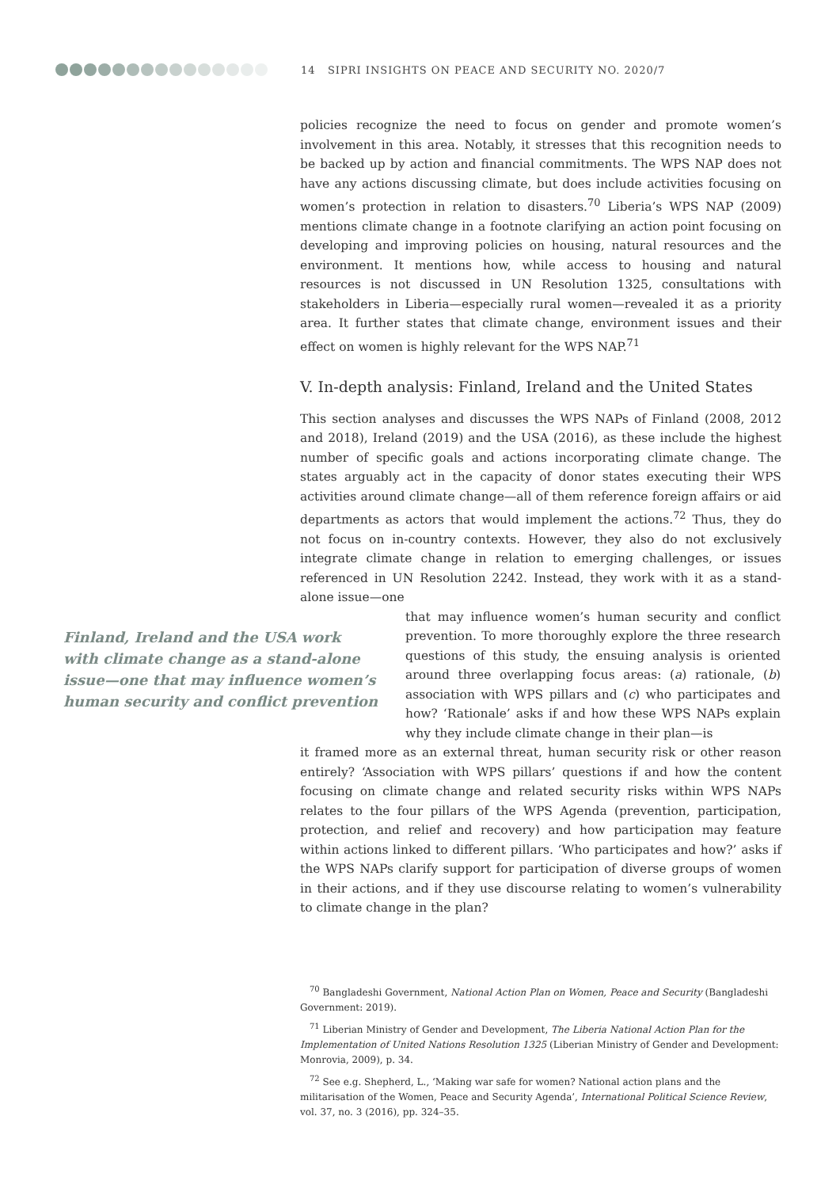14 SIPRI INSIGHTS ON PEACE AND SECURITY NO. 2020/7
policies recognize the need to focus on gender and promote women’s involvement in this area. Notably, it stresses that this recognition needs to be backed up by action and financial commitments. The WPS NAP does not have any actions discussing climate, but does include activities focusing on women’s protection in relation to disasters.<sup>70</sup> Liberia’s WPS NAP (2009) mentions climate change in a footnote clarifying an action point focusing on developing and improving policies on housing, natural resources and the environment. It mentions how, while access to housing and natural resources is not discussed in UN Resolution 1325, consultations with stakeholders in Liberia—especially rural women—revealed it as a priority area. It further states that climate change, environment issues and their effect on women is highly relevant for the WPS NAP.<sup>71</sup>
V. In-depth analysis: Finland, Ireland and the United States
This section analyses and discusses the WPS NAPs of Finland (2008, 2012 and 2018), Ireland (2019) and the USA (2016), as these include the highest number of specific goals and actions incorporating climate change. The states arguably act in the capacity of donor states executing their WPS activities around climate change—all of them reference foreign affairs or aid departments as actors that would implement the actions.<sup>72</sup> Thus, they do not focus on in-country contexts. However, they also do not exclusively integrate climate change in relation to emerging challenges, or issues referenced in UN Resolution 2242. Instead, they work with it as a stand-alone issue—one
Finland, Ireland and the USA work with climate change as a stand-alone issue—one that may influence women’s human security and conflict prevention
that may influence women’s human security and conflict prevention. To more thoroughly explore the three research questions of this study, the ensuing analysis is oriented around three overlapping focus areas: (a) rationale, (b) association with WPS pillars and (c) who participates and how? ‘Rationale’ asks if and how these WPS NAPs explain why they include climate change in their plan—is
it framed more as an external threat, human security risk or other reason entirely? ‘Association with WPS pillars’ questions if and how the content focusing on climate change and related security risks within WPS NAPs relates to the four pillars of the WPS Agenda (prevention, participation, protection, and relief and recovery) and how participation may feature within actions linked to different pillars. ‘Who participates and how?’ asks if the WPS NAPs clarify support for participation of diverse groups of women in their actions, and if they use discourse relating to women’s vulnerability to climate change in the plan?
<sup>70</sup> Bangladeshi Government, National Action Plan on Women, Peace and Security (Bangladeshi Government: 2019).
<sup>71</sup> Liberian Ministry of Gender and Development, The Liberia National Action Plan for the Implementation of United Nations Resolution 1325 (Liberian Ministry of Gender and Development: Monrovia, 2009), p. 34.
<sup>72</sup> See e.g. Shepherd, L., ‘Making war safe for women? National action plans and the militarisation of the Women, Peace and Security Agenda’, International Political Science Review, vol. 37, no. 3 (2016), pp. 324–35.